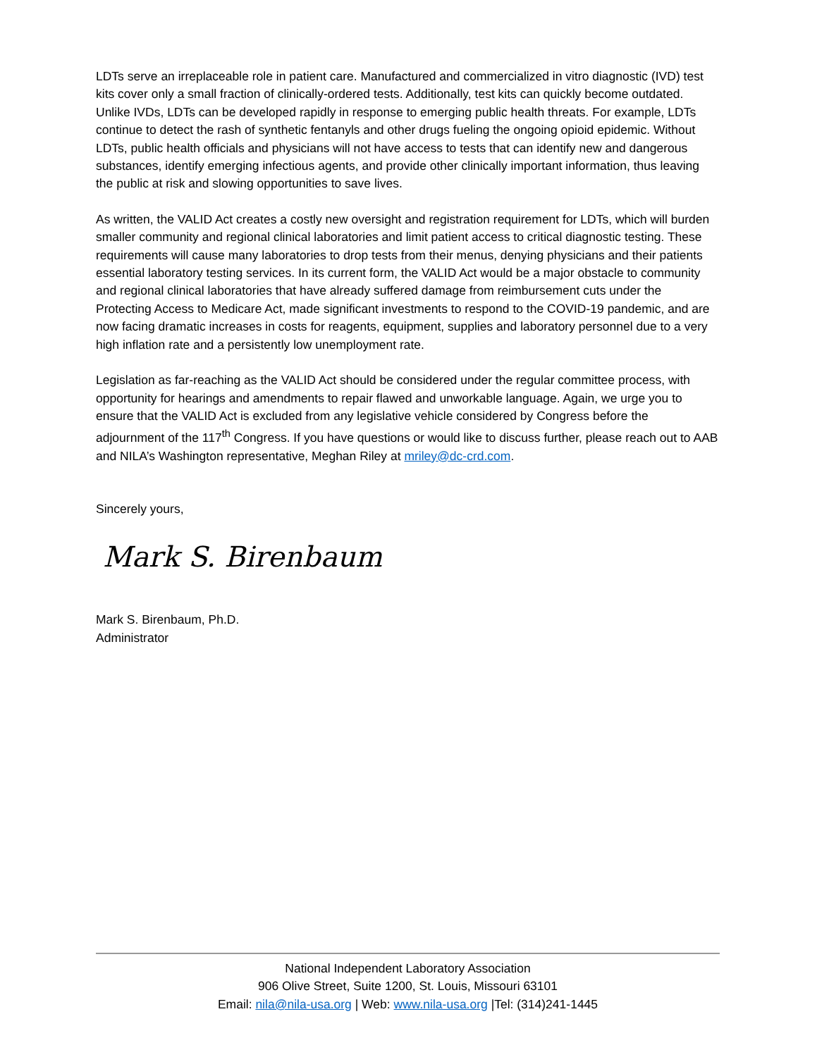LDTs serve an irreplaceable role in patient care. Manufactured and commercialized in vitro diagnostic (IVD) test kits cover only a small fraction of clinically-ordered tests. Additionally, test kits can quickly become outdated. Unlike IVDs, LDTs can be developed rapidly in response to emerging public health threats. For example, LDTs continue to detect the rash of synthetic fentanyls and other drugs fueling the ongoing opioid epidemic. Without LDTs, public health officials and physicians will not have access to tests that can identify new and dangerous substances, identify emerging infectious agents, and provide other clinically important information, thus leaving the public at risk and slowing opportunities to save lives.
As written, the VALID Act creates a costly new oversight and registration requirement for LDTs, which will burden smaller community and regional clinical laboratories and limit patient access to critical diagnostic testing. These requirements will cause many laboratories to drop tests from their menus, denying physicians and their patients essential laboratory testing services. In its current form, the VALID Act would be a major obstacle to community and regional clinical laboratories that have already suffered damage from reimbursement cuts under the Protecting Access to Medicare Act, made significant investments to respond to the COVID-19 pandemic, and are now facing dramatic increases in costs for reagents, equipment, supplies and laboratory personnel due to a very high inflation rate and a persistently low unemployment rate.
Legislation as far-reaching as the VALID Act should be considered under the regular committee process, with opportunity for hearings and amendments to repair flawed and unworkable language. Again, we urge you to ensure that the VALID Act is excluded from any legislative vehicle considered by Congress before the adjournment of the 117<sup>th</sup> Congress. If you have questions or would like to discuss further, please reach out to AAB and NILA’s Washington representative, Meghan Riley at mriley@dc-crd.com.
Sincerely yours,
Mark S. Birenbaum
Mark S. Birenbaum, Ph.D.
Administrator
National Independent Laboratory Association
906 Olive Street, Suite 1200, St. Louis, Missouri 63101
Email: nila@nila-usa.org | Web: www.nila-usa.org |Tel: (314)241-1445